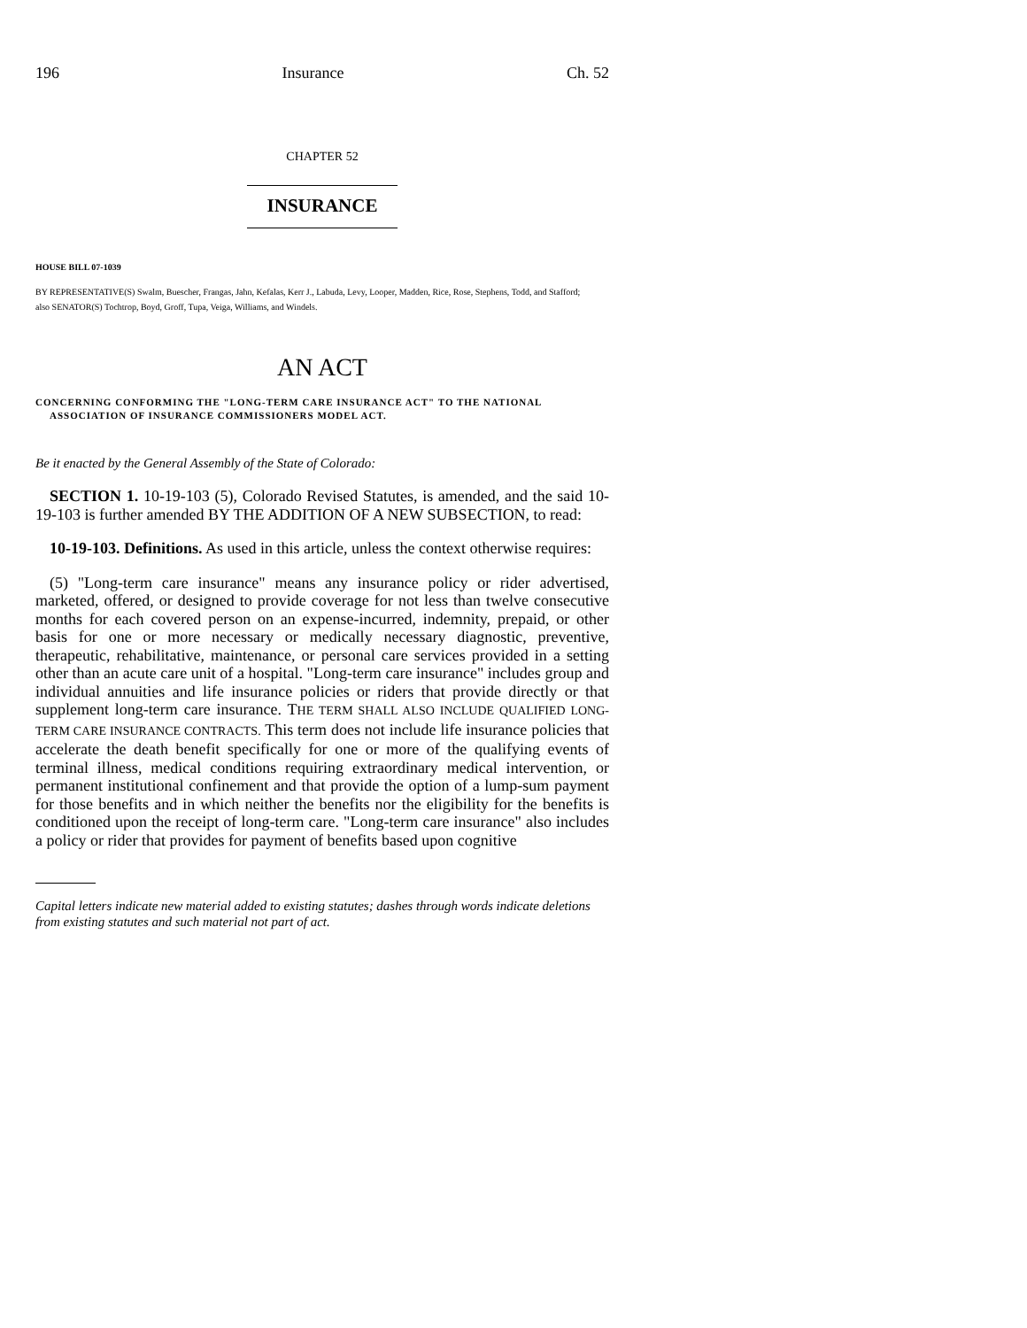196 Insurance Ch. 52
CHAPTER 52
INSURANCE
HOUSE BILL 07-1039
BY REPRESENTATIVE(S) Swalm, Buescher, Frangas, Jahn, Kefalas, Kerr J., Labuda, Levy, Looper, Madden, Rice, Rose, Stephens, Todd, and Stafford;
also SENATOR(S) Tochtrop, Boyd, Groff, Tupa, Veiga, Williams, and Windels.
AN ACT
CONCERNING CONFORMING THE "LONG-TERM CARE INSURANCE ACT" TO THE NATIONAL ASSOCIATION OF INSURANCE COMMISSIONERS MODEL ACT.
Be it enacted by the General Assembly of the State of Colorado:
SECTION 1. 10-19-103 (5), Colorado Revised Statutes, is amended, and the said 10-19-103 is further amended BY THE ADDITION OF A NEW SUBSECTION, to read:
10-19-103. Definitions. As used in this article, unless the context otherwise requires:
(5) "Long-term care insurance" means any insurance policy or rider advertised, marketed, offered, or designed to provide coverage for not less than twelve consecutive months for each covered person on an expense-incurred, indemnity, prepaid, or other basis for one or more necessary or medically necessary diagnostic, preventive, therapeutic, rehabilitative, maintenance, or personal care services provided in a setting other than an acute care unit of a hospital. "Long-term care insurance" includes group and individual annuities and life insurance policies or riders that provide directly or that supplement long-term care insurance. THE TERM SHALL ALSO INCLUDE QUALIFIED LONG-TERM CARE INSURANCE CONTRACTS. This term does not include life insurance policies that accelerate the death benefit specifically for one or more of the qualifying events of terminal illness, medical conditions requiring extraordinary medical intervention, or permanent institutional confinement and that provide the option of a lump-sum payment for those benefits and in which neither the benefits nor the eligibility for the benefits is conditioned upon the receipt of long-term care. "Long-term care insurance" also includes a policy or rider that provides for payment of benefits based upon cognitive
Capital letters indicate new material added to existing statutes; dashes through words indicate deletions from existing statutes and such material not part of act.